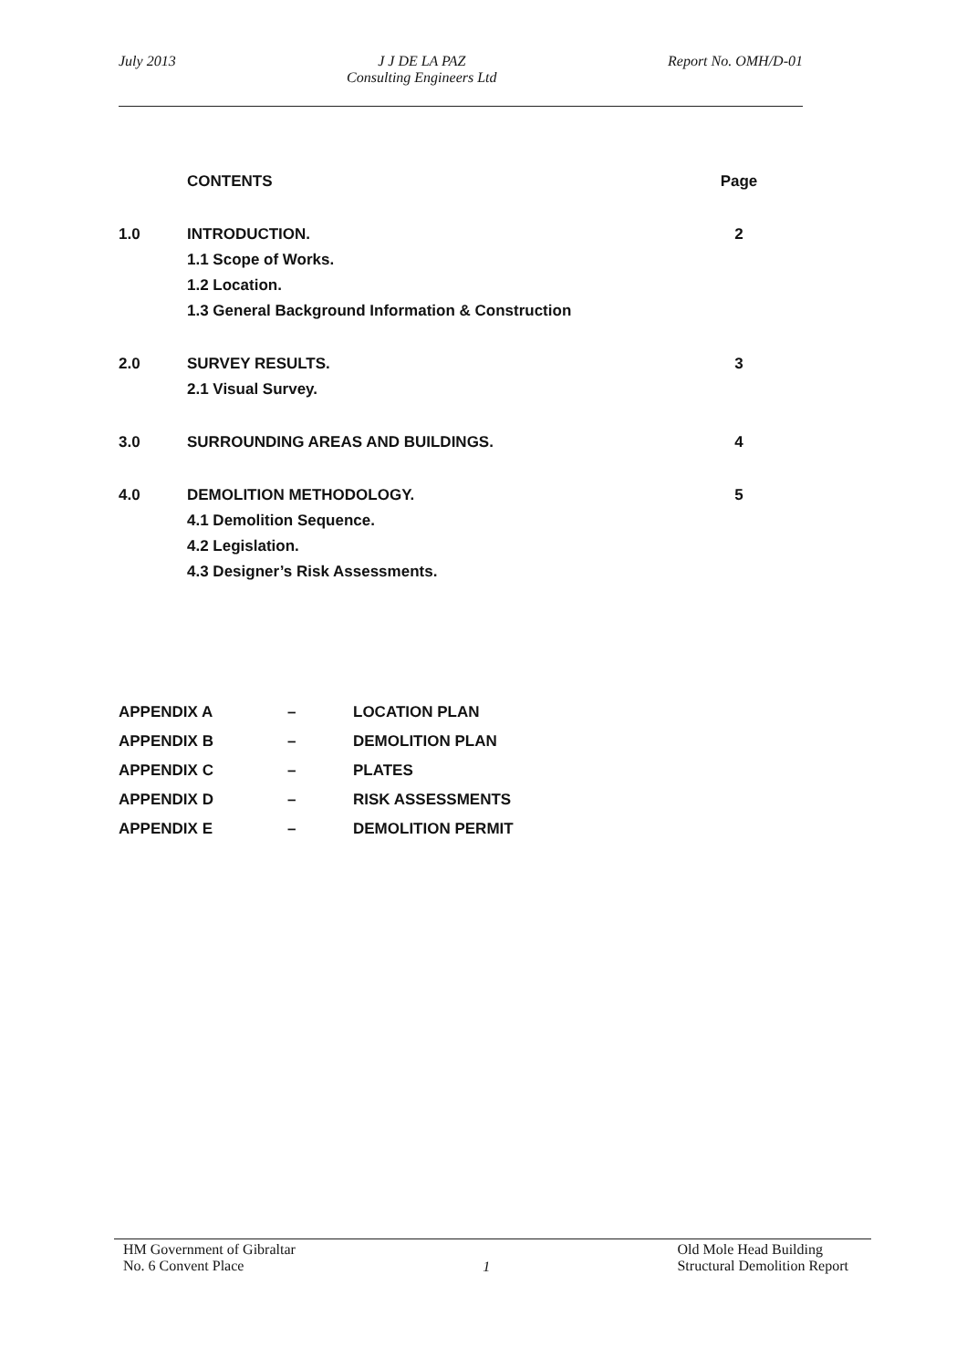July 2013 J J DE LA PAZ
Consulting Engineers Ltd
Report No. OMH/D-01
| | CONTENTS | Page |
| 1.0 | INTRODUCTION. | 2 |
| | 1.1 Scope of Works. | |
| | 1.2 Location. | |
| | 1.3 General Background Information & Construction | |
| 2.0 | SURVEY RESULTS. | 3 |
| | 2.1 Visual Survey. | |
| 3.0 | SURROUNDING AREAS AND BUILDINGS. | 4 |
| 4.0 | DEMOLITION METHODOLOGY. | 5 |
| | 4.1 Demolition Sequence. | |
| | 4.2 Legislation. | |
| | 4.3 Designer’s Risk Assessments. | |
| APPENDIX A | – | LOCATION PLAN |
| APPENDIX B | – | DEMOLITION PLAN |
| APPENDIX C | – | PLATES |
| APPENDIX D | – | RISK ASSESSMENTS |
| APPENDIX E | – | DEMOLITION PERMIT |
HM Government of Gibraltar
No. 6 Convent Place
1
Old Mole Head Building
Structural Demolition Report